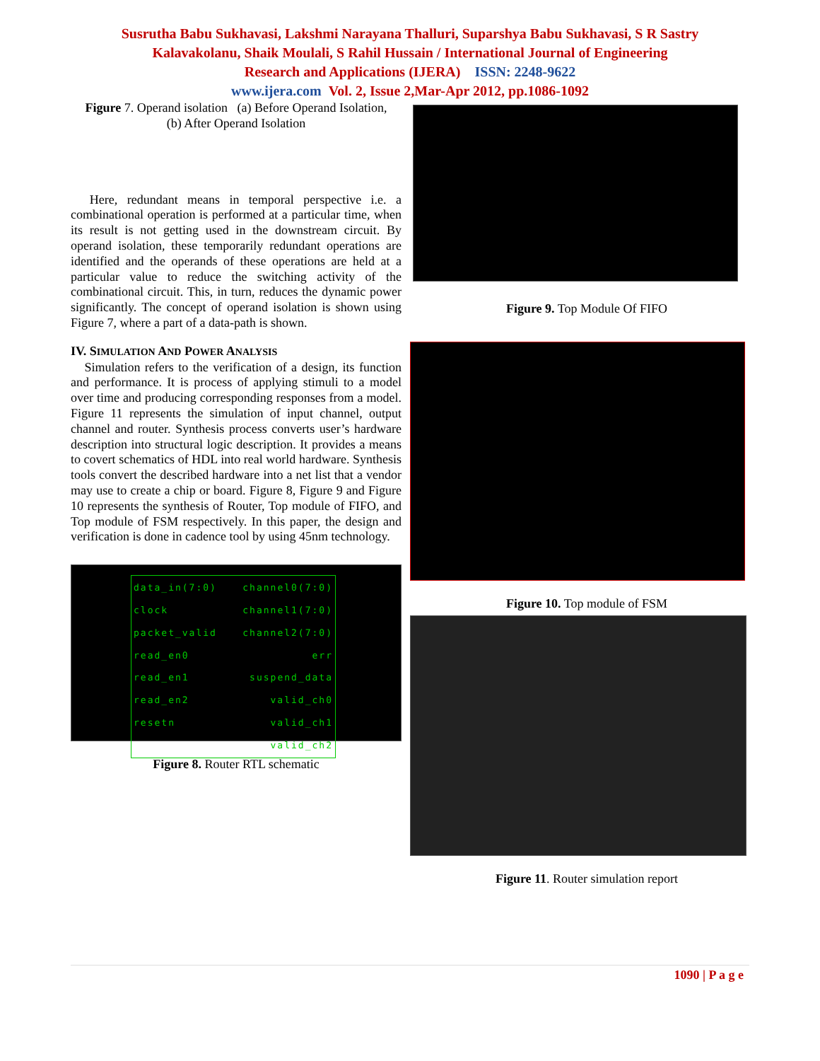Susrutha Babu Sukhavasi, Lakshmi Narayana Thalluri, Suparshya Babu Sukhavasi, S R Sastry
Kalavakolanu, Shaik Moulali, S Rahil Hussain / International Journal of Engineering
Research and Applications (IJERA) ISSN: 2248-9622
www.ijera.com Vol. 2, Issue 2,Mar-Apr 2012, pp.1086-1092
Figure 7. Operand isolation (a) Before Operand Isolation,
(b) After Operand Isolation
Here, redundant means in temporal perspective i.e. a combinational operation is performed at a particular time, when its result is not getting used in the downstream circuit. By operand isolation, these temporarily redundant operations are identified and the operands of these operations are held at a particular value to reduce the switching activity of the combinational circuit. This, in turn, reduces the dynamic power significantly. The concept of operand isolation is shown using Figure 7, where a part of a data-path is shown.
IV. SIMULATION AND POWER ANALYSIS
Simulation refers to the verification of a design, its function and performance. It is process of applying stimuli to a model over time and producing corresponding responses from a model. Figure 11 represents the simulation of input channel, output channel and router. Synthesis process converts user’s hardware description into structural logic description. It provides a means to covert schematics of HDL into real world hardware. Synthesis tools convert the described hardware into a net list that a vendor may use to create a chip or board. Figure 8, Figure 9 and Figure 10 represents the synthesis of Router, Top module of FIFO, and Top module of FSM respectively. In this paper, the design and verification is done in cadence tool by using 45nm technology.
| data_in(7:0) | channel0(7:0) |
| clock | channel1(7:0) |
| packet_valid | channel2(7:0) |
| read_en0 | err |
| read_en1 | suspend_data |
| read_en2 | valid_ch0 |
| resetn | valid_ch1 |
| | valid_ch2 |
Figure 8. Router RTL schematic
Figure 9. Top Module Of FIFO
Figure 10. Top module of FSM
Figure 11. Router simulation report
1090 | P a g e